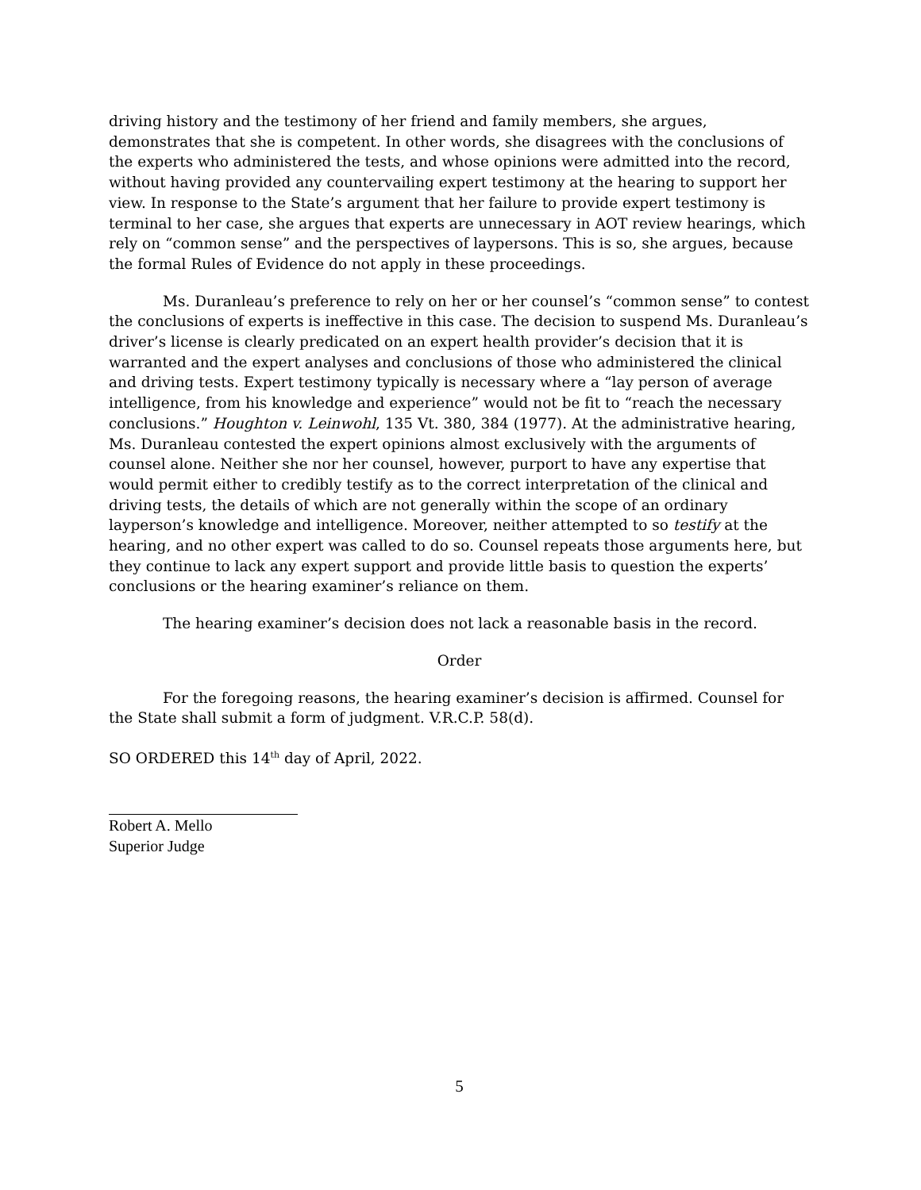driving history and the testimony of her friend and family members, she argues, demonstrates that she is competent. In other words, she disagrees with the conclusions of the experts who administered the tests, and whose opinions were admitted into the record, without having provided any countervailing expert testimony at the hearing to support her view. In response to the State’s argument that her failure to provide expert testimony is terminal to her case, she argues that experts are unnecessary in AOT review hearings, which rely on “common sense” and the perspectives of laypersons. This is so, she argues, because the formal Rules of Evidence do not apply in these proceedings.
Ms. Duranleau’s preference to rely on her or her counsel’s “common sense” to contest the conclusions of experts is ineffective in this case. The decision to suspend Ms. Duranleau’s driver’s license is clearly predicated on an expert health provider’s decision that it is warranted and the expert analyses and conclusions of those who administered the clinical and driving tests. Expert testimony typically is necessary where a “lay person of average intelligence, from his knowledge and experience” would not be fit to “reach the necessary conclusions.” Houghton v. Leinwohl, 135 Vt. 380, 384 (1977). At the administrative hearing, Ms. Duranleau contested the expert opinions almost exclusively with the arguments of counsel alone. Neither she nor her counsel, however, purport to have any expertise that would permit either to credibly testify as to the correct interpretation of the clinical and driving tests, the details of which are not generally within the scope of an ordinary layperson’s knowledge and intelligence. Moreover, neither attempted to so testify at the hearing, and no other expert was called to do so. Counsel repeats those arguments here, but they continue to lack any expert support and provide little basis to question the experts’ conclusions or the hearing examiner’s reliance on them.
The hearing examiner’s decision does not lack a reasonable basis in the record.
Order
For the foregoing reasons, the hearing examiner’s decision is affirmed. Counsel for the State shall submit a form of judgment. V.R.C.P. 58(d).
SO ORDERED this 14<sup>th</sup> day of April, 2022.
Robert A. Mello
Superior Judge
5